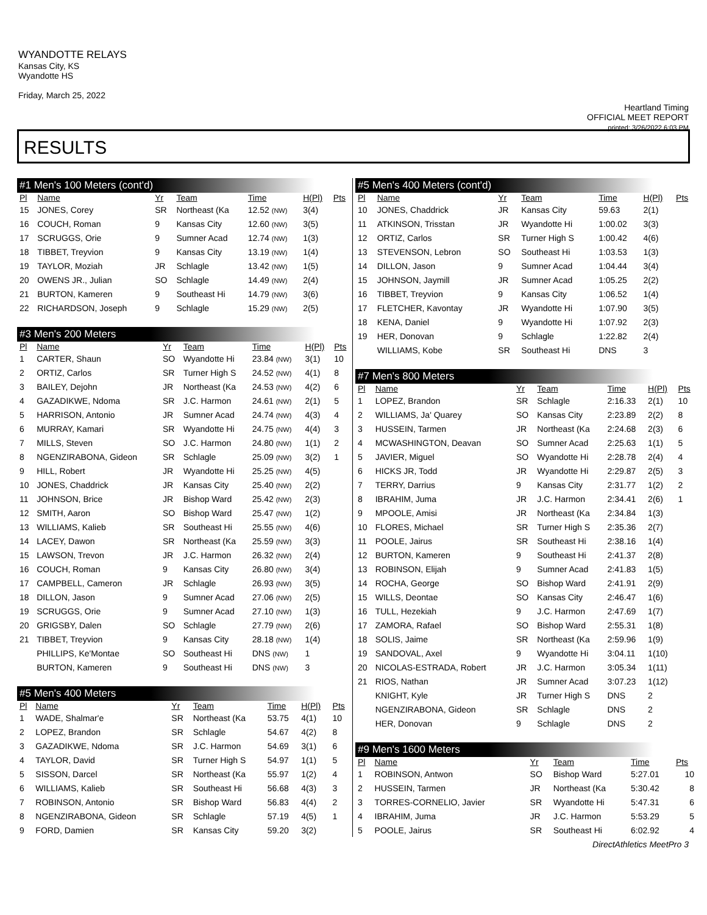WYANDOTTE RELAYS
Kansas City, KS
Wyandotte HS
Friday, March 25, 2022
Heartland Timing
OFFICIAL MEET REPORT
printed: 3/26/2022 6:03 PM
RESULTS
#1 Men's 100 Meters (cont'd)
| Pl | Name | Yr | Team | Time | H(Pl) | Pts |
| --- | --- | --- | --- | --- | --- | --- |
| 15 | JONES, Corey | SR | Northeast (Ka | 12.52 (NW) | 3(4) | |
| 16 | COUCH, Roman | 9 | Kansas City | 12.60 (NW) | 3(5) | |
| 17 | SCRUGGS, Orie | 9 | Sumner Acad | 12.74 (NW) | 1(3) | |
| 18 | TIBBET, Treyvion | 9 | Kansas City | 13.19 (NW) | 1(4) | |
| 19 | TAYLOR, Moziah | JR | Schlagle | 13.42 (NW) | 1(5) | |
| 20 | OWENS JR., Julian | SO | Schlagle | 14.49 (NW) | 2(4) | |
| 21 | BURTON, Kameren | 9 | Southeast Hi | 14.79 (NW) | 3(6) | |
| 22 | RICHARDSON, Joseph | 9 | Schlagle | 15.29 (NW) | 2(5) | |
#3 Men's 200 Meters
| Pl | Name | Yr | Team | Time | H(Pl) | Pts |
| --- | --- | --- | --- | --- | --- | --- |
| 1 | CARTER, Shaun | SO | Wyandotte Hi | 23.84 (NW) | 3(1) | 10 |
| 2 | ORTIZ, Carlos | SR | Turner High S | 24.52 (NW) | 4(1) | 8 |
| 3 | BAILEY, Dejohn | JR | Northeast (Ka | 24.53 (NW) | 4(2) | 6 |
| 4 | GAZADIKWE, Ndoma | SR | J.C. Harmon | 24.61 (NW) | 2(1) | 5 |
| 5 | HARRISON, Antonio | JR | Sumner Acad | 24.74 (NW) | 4(3) | 4 |
| 6 | MURRAY, Kamari | SR | Wyandotte Hi | 24.75 (NW) | 4(4) | 3 |
| 7 | MILLS, Steven | SO | J.C. Harmon | 24.80 (NW) | 1(1) | 2 |
| 8 | NGENZIRABONA, Gideon | SR | Schlagle | 25.09 (NW) | 3(2) | 1 |
| 9 | HILL, Robert | JR | Wyandotte Hi | 25.25 (NW) | 4(5) | |
| 10 | JONES, Chaddrick | JR | Kansas City | 25.40 (NW) | 2(2) | |
| 11 | JOHNSON, Brice | JR | Bishop Ward | 25.42 (NW) | 2(3) | |
| 12 | SMITH, Aaron | SO | Bishop Ward | 25.47 (NW) | 1(2) | |
| 13 | WILLIAMS, Kalieb | SR | Southeast Hi | 25.55 (NW) | 4(6) | |
| 14 | LACEY, Dawon | SR | Northeast (Ka | 25.59 (NW) | 3(3) | |
| 15 | LAWSON, Trevon | JR | J.C. Harmon | 26.32 (NW) | 2(4) | |
| 16 | COUCH, Roman | 9 | Kansas City | 26.80 (NW) | 3(4) | |
| 17 | CAMPBELL, Cameron | JR | Schlagle | 26.93 (NW) | 3(5) | |
| 18 | DILLON, Jason | 9 | Sumner Acad | 27.06 (NW) | 2(5) | |
| 19 | SCRUGGS, Orie | 9 | Sumner Acad | 27.10 (NW) | 1(3) | |
| 20 | GRIGSBY, Dalen | SO | Schlagle | 27.79 (NW) | 2(6) | |
| 21 | TIBBET, Treyvion | 9 | Kansas City | 28.18 (NW) | 1(4) | |
| | PHILLIPS, Ke'Montae | SO | Southeast Hi | DNS (NW) | 1 | |
| | BURTON, Kameren | 9 | Southeast Hi | DNS (NW) | 3 | |
#5 Men's 400 Meters
| Pl | Name | Yr | Team | Time | H(Pl) | Pts |
| --- | --- | --- | --- | --- | --- | --- |
| 1 | WADE, Shalmar'e | SR | Northeast (Ka | 53.75 | 4(1) | 10 |
| 2 | LOPEZ, Brandon | SR | Schlagle | 54.67 | 4(2) | 8 |
| 3 | GAZADIKWE, Ndoma | SR | J.C. Harmon | 54.69 | 3(1) | 6 |
| 4 | TAYLOR, David | SR | Turner High S | 54.97 | 1(1) | 5 |
| 5 | SISSON, Darcel | SR | Northeast (Ka | 55.97 | 1(2) | 4 |
| 6 | WILLIAMS, Kalieb | SR | Southeast Hi | 56.68 | 4(3) | 3 |
| 7 | ROBINSON, Antonio | SR | Bishop Ward | 56.83 | 4(4) | 2 |
| 8 | NGENZIRABONA, Gideon | SR | Schlagle | 57.19 | 4(5) | 1 |
| 9 | FORD, Damien | SR | Kansas City | 59.20 | 3(2) | |
#5 Men's 400 Meters (cont'd)
| Pl | Name | Yr | Team | Time | H(Pl) | Pts |
| --- | --- | --- | --- | --- | --- | --- |
| 10 | JONES, Chaddrick | JR | Kansas City | 59.63 | 2(1) | |
| 11 | ATKINSON, Trisstan | JR | Wyandotte Hi | 1:00.02 | 3(3) | |
| 12 | ORTIZ, Carlos | SR | Turner High S | 1:00.42 | 4(6) | |
| 13 | STEVENSON, Lebron | SO | Southeast Hi | 1:03.53 | 1(3) | |
| 14 | DILLON, Jason | 9 | Sumner Acad | 1:04.44 | 3(4) | |
| 15 | JOHNSON, Jaymill | JR | Sumner Acad | 1:05.25 | 2(2) | |
| 16 | TIBBET, Treyvion | 9 | Kansas City | 1:06.52 | 1(4) | |
| 17 | FLETCHER, Kavontay | JR | Wyandotte Hi | 1:07.90 | 3(5) | |
| 18 | KENA, Daniel | 9 | Wyandotte Hi | 1:07.92 | 2(3) | |
| 19 | HER, Donovan | 9 | Schlagle | 1:22.82 | 2(4) | |
| | WILLIAMS, Kobe | SR | Southeast Hi | DNS | 3 | |
#7 Men's 800 Meters
| Pl | Name | Yr | Team | Time | H(Pl) | Pts |
| --- | --- | --- | --- | --- | --- | --- |
| 1 | LOPEZ, Brandon | SR | Schlagle | 2:16.33 | 2(1) | 10 |
| 2 | WILLIAMS, Ja' Quarey | SO | Kansas City | 2:23.89 | 2(2) | 8 |
| 3 | HUSSEIN, Tarmen | JR | Northeast (Ka | 2:24.68 | 2(3) | 6 |
| 4 | MCWASHINGTON, Deavan | SO | Sumner Acad | 2:25.63 | 1(1) | 5 |
| 5 | JAVIER, Miguel | SO | Wyandotte Hi | 2:28.78 | 2(4) | 4 |
| 6 | HICKS JR, Todd | JR | Wyandotte Hi | 2:29.87 | 2(5) | 3 |
| 7 | TERRY, Darrius | 9 | Kansas City | 2:31.77 | 1(2) | 2 |
| 8 | IBRAHIM, Juma | JR | J.C. Harmon | 2:34.41 | 2(6) | 1 |
| 9 | MPOOLE, Amisi | JR | Northeast (Ka | 2:34.84 | 1(3) | |
| 10 | FLORES, Michael | SR | Turner High S | 2:35.36 | 2(7) | |
| 11 | POOLE, Jairus | SR | Southeast Hi | 2:38.16 | 1(4) | |
| 12 | BURTON, Kameren | 9 | Southeast Hi | 2:41.37 | 2(8) | |
| 13 | ROBINSON, Elijah | 9 | Sumner Acad | 2:41.83 | 1(5) | |
| 14 | ROCHA, George | SO | Bishop Ward | 2:41.91 | 2(9) | |
| 15 | WILLS, Deontae | SO | Kansas City | 2:46.47 | 1(6) | |
| 16 | TULL, Hezekiah | 9 | J.C. Harmon | 2:47.69 | 1(7) | |
| 17 | ZAMORA, Rafael | SO | Bishop Ward | 2:55.31 | 1(8) | |
| 18 | SOLIS, Jaime | SR | Northeast (Ka | 2:59.96 | 1(9) | |
| 19 | SANDOVAL, Axel | 9 | Wyandotte Hi | 3:04.11 | 1(10) | |
| 20 | NICOLAS-ESTRADA, Robert | JR | J.C. Harmon | 3:05.34 | 1(11) | |
| 21 | RIOS, Nathan | JR | Sumner Acad | 3:07.23 | 1(12) | |
| | KNIGHT, Kyle | JR | Turner High S | DNS | 2 | |
| | NGENZIRABONA, Gideon | SR | Schlagle | DNS | 2 | |
| | HER, Donovan | 9 | Schlagle | DNS | 2 | |
#9 Men's 1600 Meters
| Pl | Name | Yr | Team | Time | Pts |
| --- | --- | --- | --- | --- | --- |
| 1 | ROBINSON, Antwon | SO | Bishop Ward | 5:27.01 | 10 |
| 2 | HUSSEIN, Tarmen | JR | Northeast (Ka | 5:30.42 | 8 |
| 3 | TORRES-CORNELIO, Javier | SR | Wyandotte Hi | 5:47.31 | 6 |
| 4 | IBRAHIM, Juma | JR | J.C. Harmon | 5:53.29 | 5 |
| 5 | POOLE, Jairus | SR | Southeast Hi | 6:02.92 | 4 |
DirectAthletics MeetPro 3